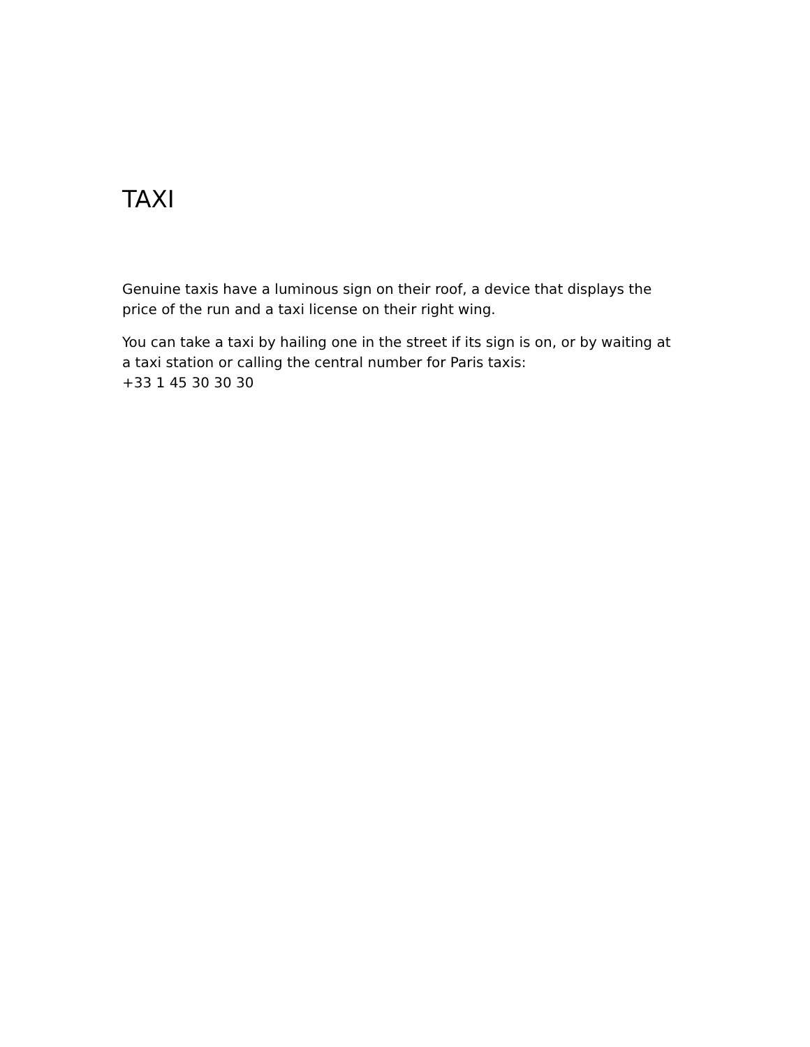TAXI
Genuine taxis have a luminous sign on their roof, a device that displays the price of the run and a taxi license on their right wing.
You can take a taxi by hailing one in the street if its sign is on, or by waiting at a taxi station or calling the central number for Paris taxis:
+33 1 45 30 30 30